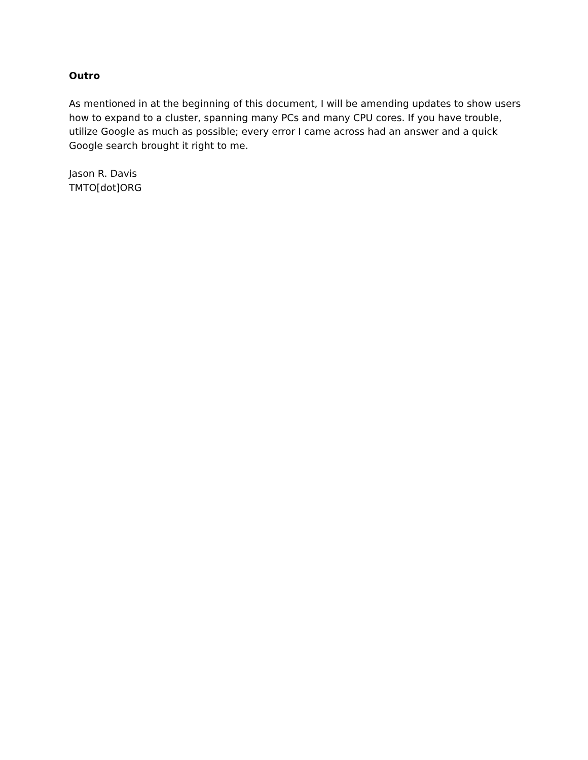Outro
As mentioned in at the beginning of this document, I will be amending updates to show users how to expand to a cluster, spanning many PCs and many CPU cores. If you have trouble, utilize Google as much as possible; every error I came across had an answer and a quick Google search brought it right to me.
Jason R. Davis
TMTO[dot]ORG